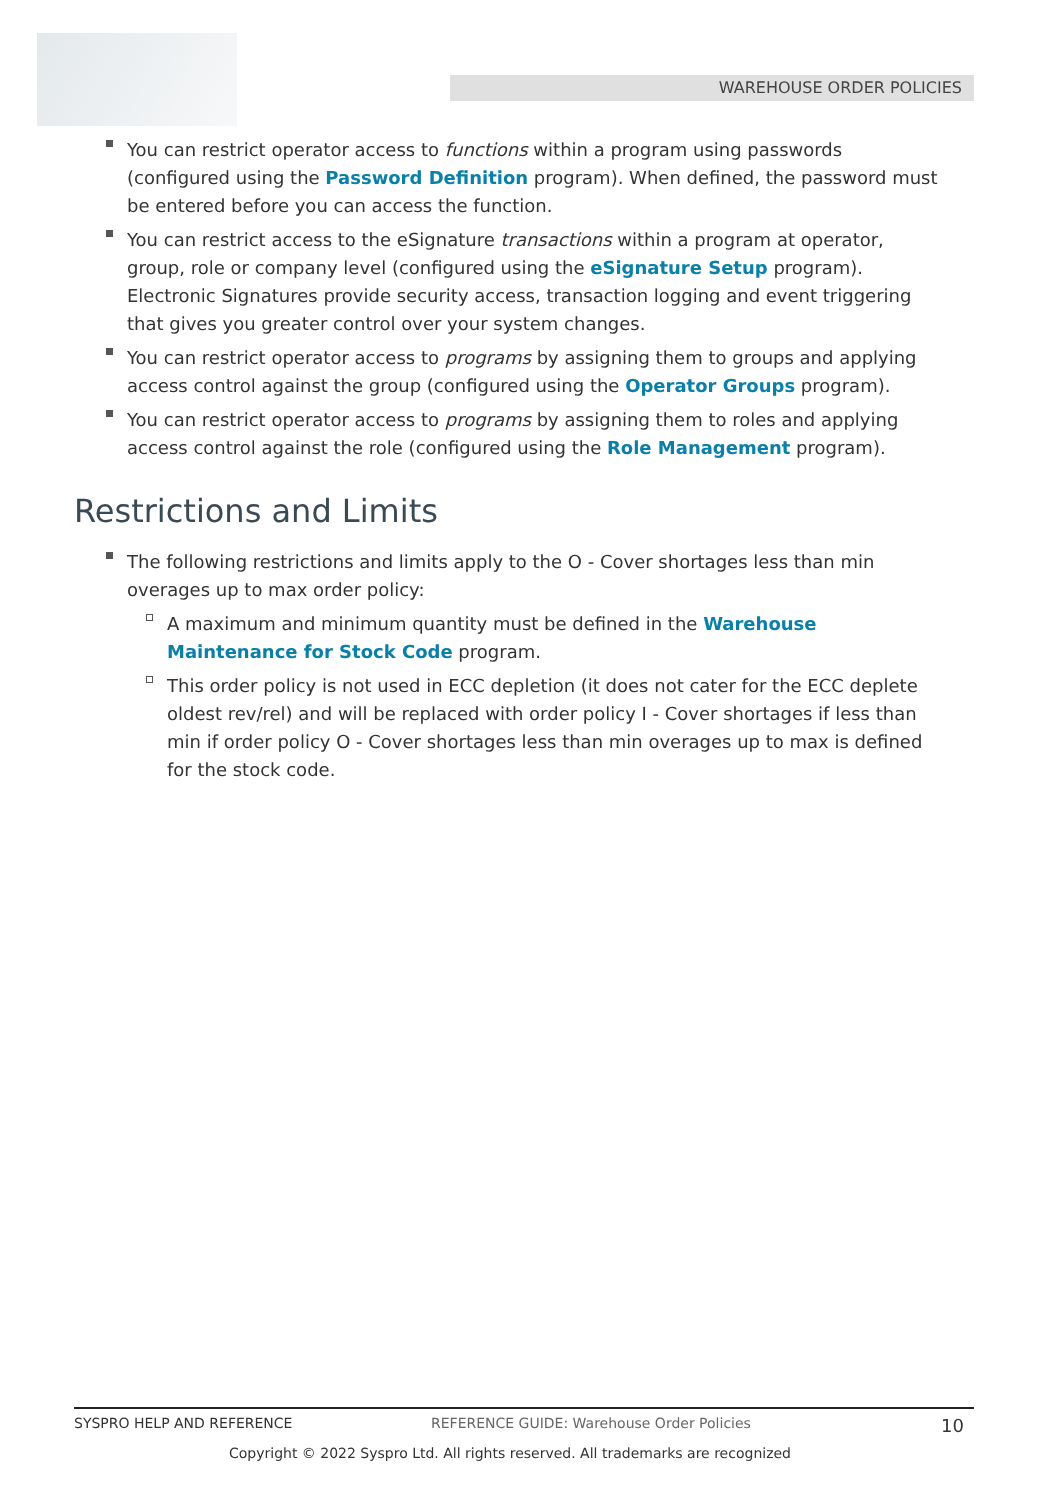WAREHOUSE ORDER POLICIES
You can restrict operator access to functions within a program using passwords (configured using the Password Definition program). When defined, the password must be entered before you can access the function.
You can restrict access to the eSignature transactions within a program at operator, group, role or company level (configured using the eSignature Setup program). Electronic Signatures provide security access, transaction logging and event triggering that gives you greater control over your system changes.
You can restrict operator access to programs by assigning them to groups and applying access control against the group (configured using the Operator Groups program).
You can restrict operator access to programs by assigning them to roles and applying access control against the role (configured using the Role Management program).
Restrictions and Limits
The following restrictions and limits apply to the O - Cover shortages less than min overages up to max order policy:
A maximum and minimum quantity must be defined in the Warehouse Maintenance for Stock Code program.
This order policy is not used in ECC depletion (it does not cater for the ECC deplete oldest rev/rel) and will be replaced with order policy I - Cover shortages if less than min if order policy O - Cover shortages less than min overages up to max is defined for the stock code.
SYSPRO HELP AND REFERENCE REFERENCE GUIDE: Warehouse Order Policies 10
Copyright © 2022 Syspro Ltd. All rights reserved. All trademarks are recognized